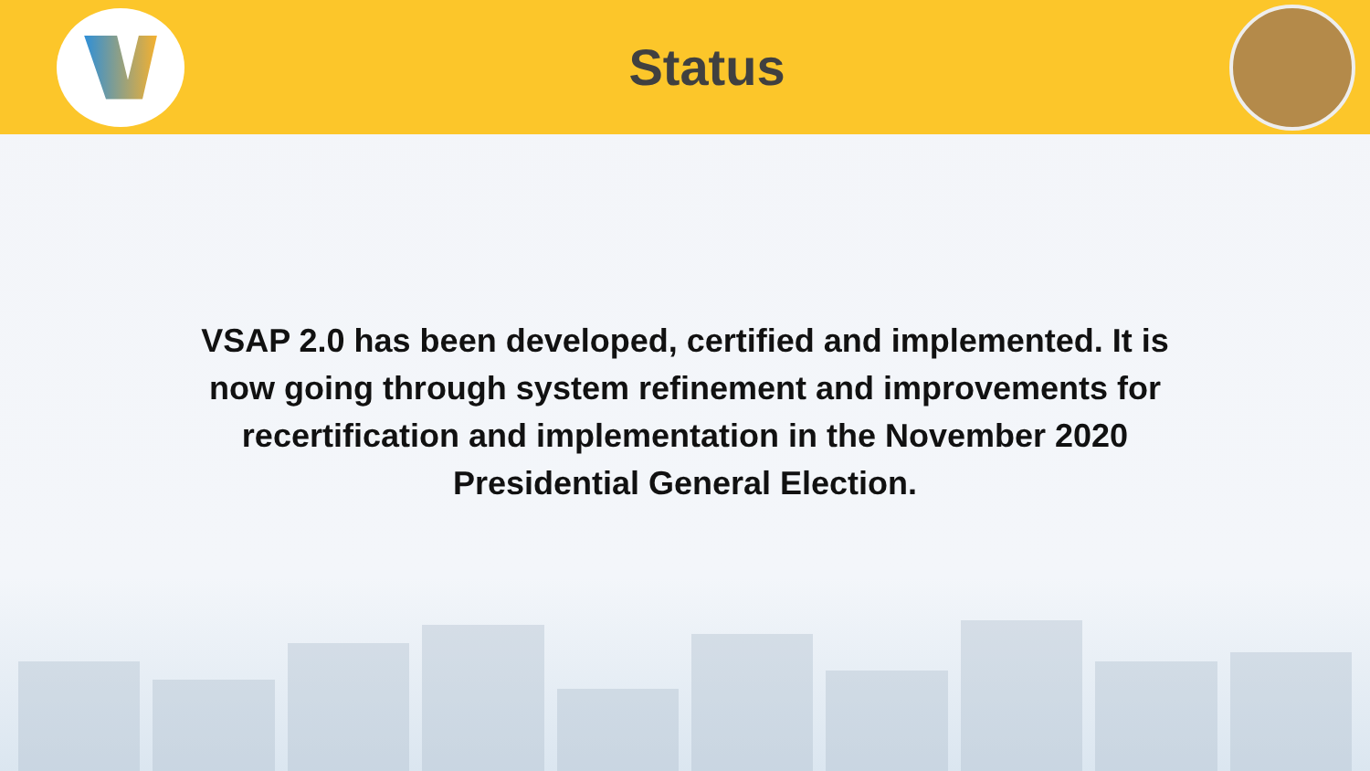Status
VSAP 2.0 has been developed, certified and implemented. It is now going through system refinement and improvements for recertification and implementation in the November 2020 Presidential General Election.